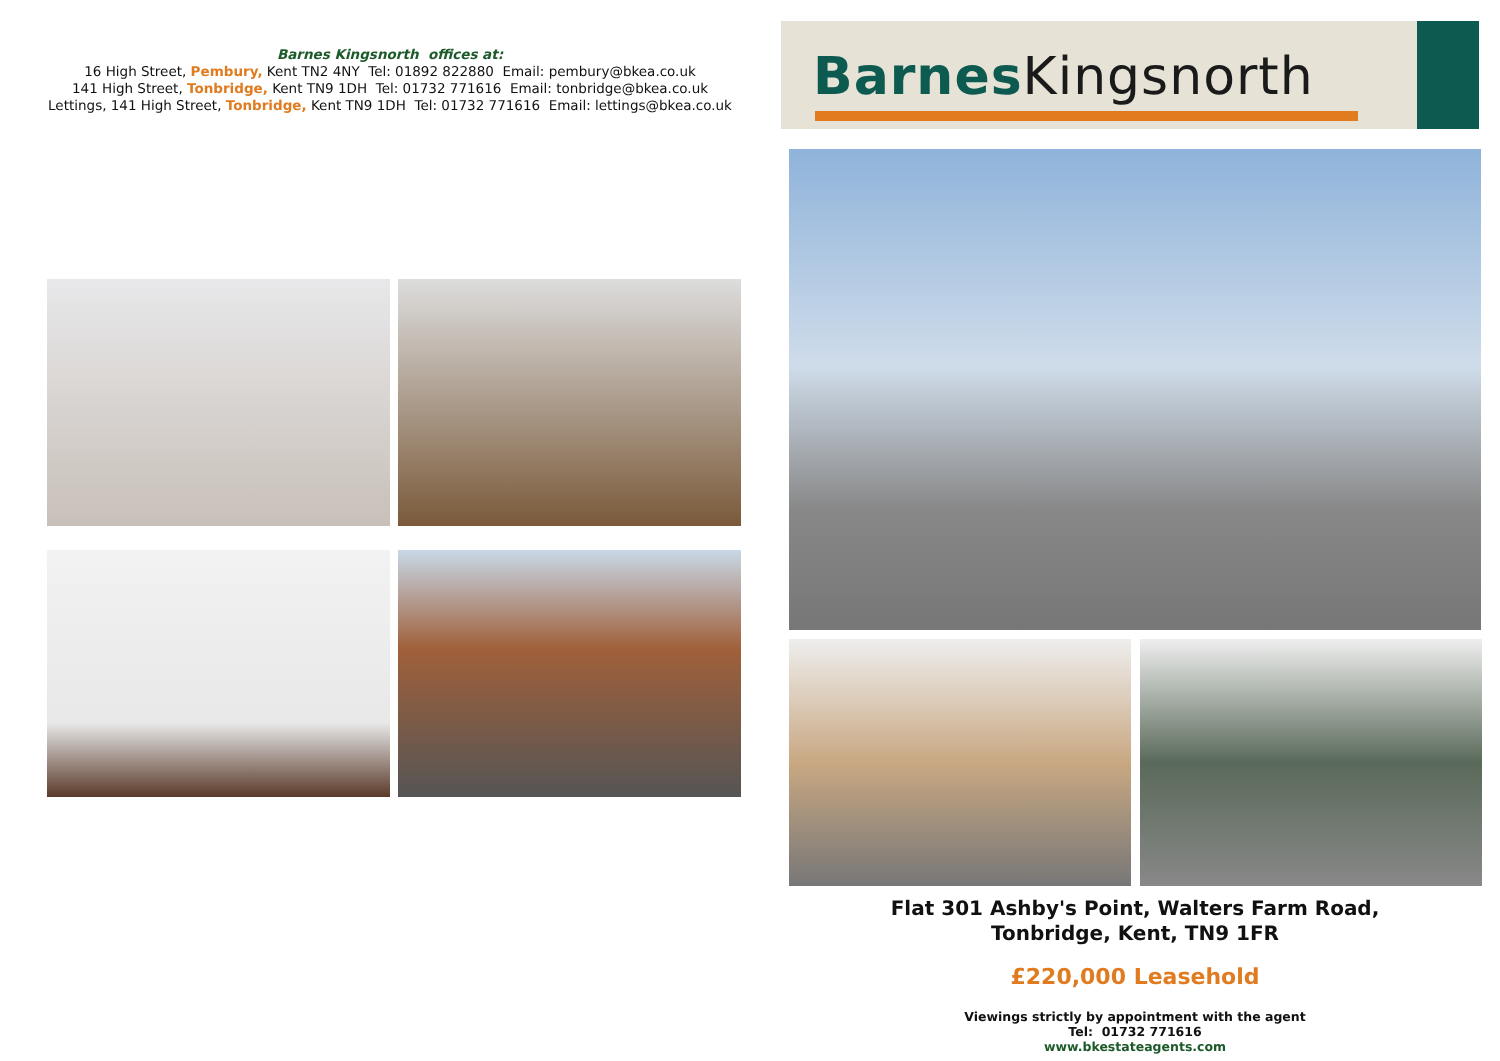Barnes Kingsnorth offices at:
16 High Street, Pembury, Kent TN2 4NY Tel: 01892 822880 Email: pembury@bkea.co.uk
141 High Street, Tonbridge, Kent TN9 1DH Tel: 01732 771616 Email: tonbridge@bkea.co.uk
Lettings, 141 High Street, Tonbridge, Kent TN9 1DH Tel: 01732 771616 Email: lettings@bkea.co.uk
BarnesKingsnorth
Flat 301 Ashby's Point, Walters Farm Road,
Tonbridge, Kent, TN9 1FR
£220,000 Leasehold
Viewings strictly by appointment with the agent
Tel: 01732 771616
www.bkestateagents.com